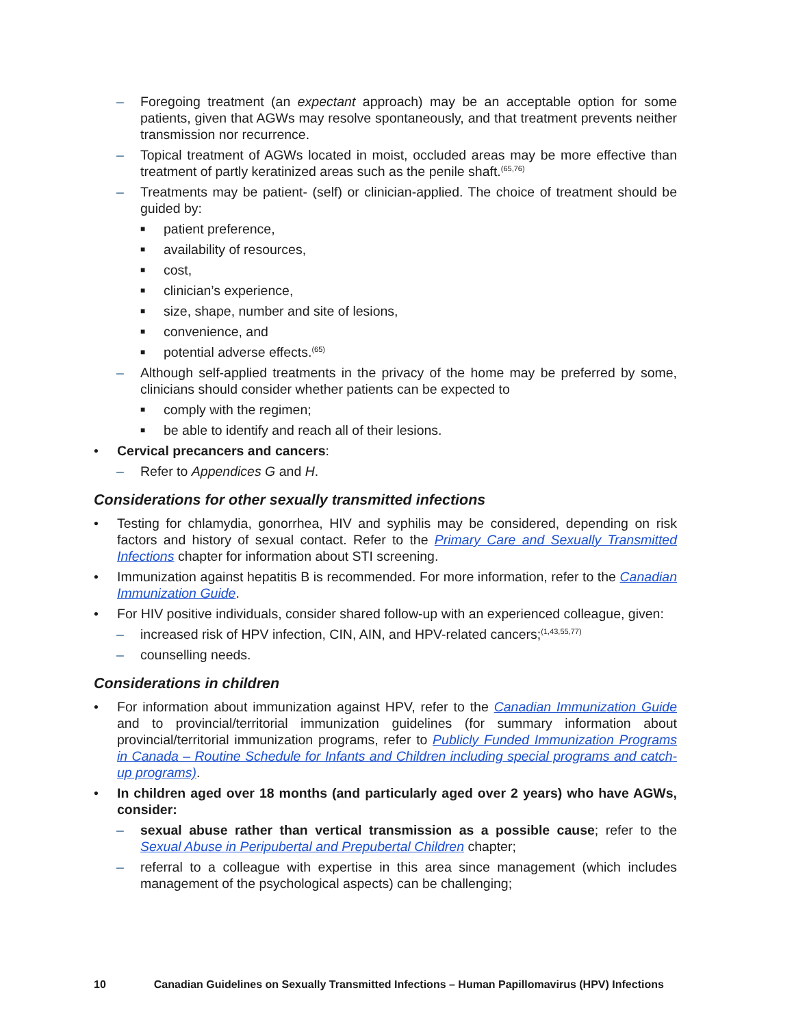– Foregoing treatment (an expectant approach) may be an acceptable option for some patients, given that AGWs may resolve spontaneously, and that treatment prevents neither transmission nor recurrence.
– Topical treatment of AGWs located in moist, occluded areas may be more effective than treatment of partly keratinized areas such as the penile shaft.<sup>(65,76)</sup>
– Treatments may be patient- (self) or clinician-applied. The choice of treatment should be guided by:
■ patient preference,
■ availability of resources,
■ cost,
■ clinician’s experience,
■ size, shape, number and site of lesions,
■ convenience, and
■ potential adverse effects.<sup>(65)</sup>
– Although self-applied treatments in the privacy of the home may be preferred by some, clinicians should consider whether patients can be expected to
■ comply with the regimen;
■ be able to identify and reach all of their lesions.
• Cervical precancers and cancers:
– Refer to Appendices G and H.
Considerations for other sexually transmitted infections
• Testing for chlamydia, gonorrhea, HIV and syphilis may be considered, depending on risk factors and history of sexual contact. Refer to the Primary Care and Sexually Transmitted Infections chapter for information about STI screening.
• Immunization against hepatitis B is recommended. For more information, refer to the Canadian Immunization Guide.
• For HIV positive individuals, consider shared follow-up with an experienced colleague, given:
– increased risk of HPV infection, CIN, AIN, and HPV-related cancers;<sup>(1,43,55,77)</sup>
– counselling needs.
Considerations in children
• For information about immunization against HPV, refer to the Canadian Immunization Guide and to provincial/territorial immunization guidelines (for summary information about provincial/territorial immunization programs, refer to Publicly Funded Immunization Programs in Canada – Routine Schedule for Infants and Children including special programs and catch-up programs).
• In children aged over 18 months (and particularly aged over 2 years) who have AGWs, consider:
– sexual abuse rather than vertical transmission as a possible cause; refer to the Sexual Abuse in Peripubertal and Prepubertal Children chapter;
– referral to a colleague with expertise in this area since management (which includes management of the psychological aspects) can be challenging;
10 Canadian Guidelines on Sexually Transmitted Infections – Human Papillomavirus (HPV) Infections